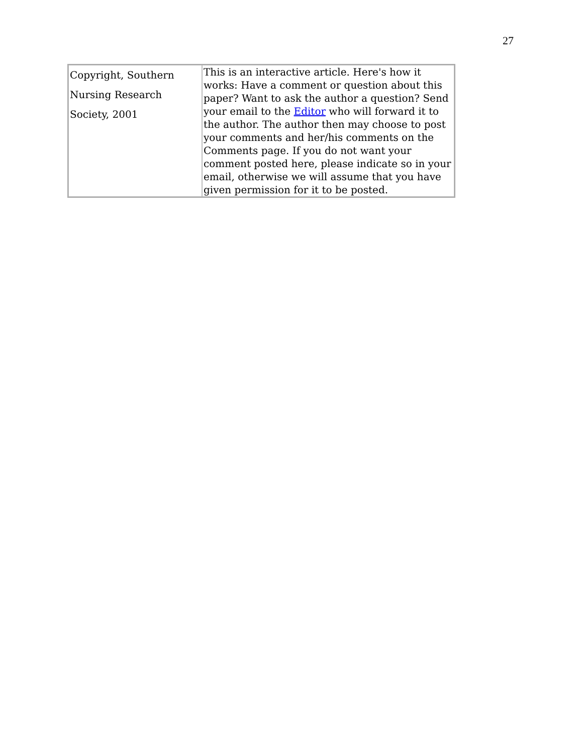27
| Copyright, Southern Nursing Research Society, 2001 | This is an interactive article. Here's how it works: Have a comment or question about this paper? Want to ask the author a question? Send your email to the Editor who will forward it to the author. The author then may choose to post your comments and her/his comments on the Comments page. If you do not want your comment posted here, please indicate so in your email, otherwise we will assume that you have given permission for it to be posted. |